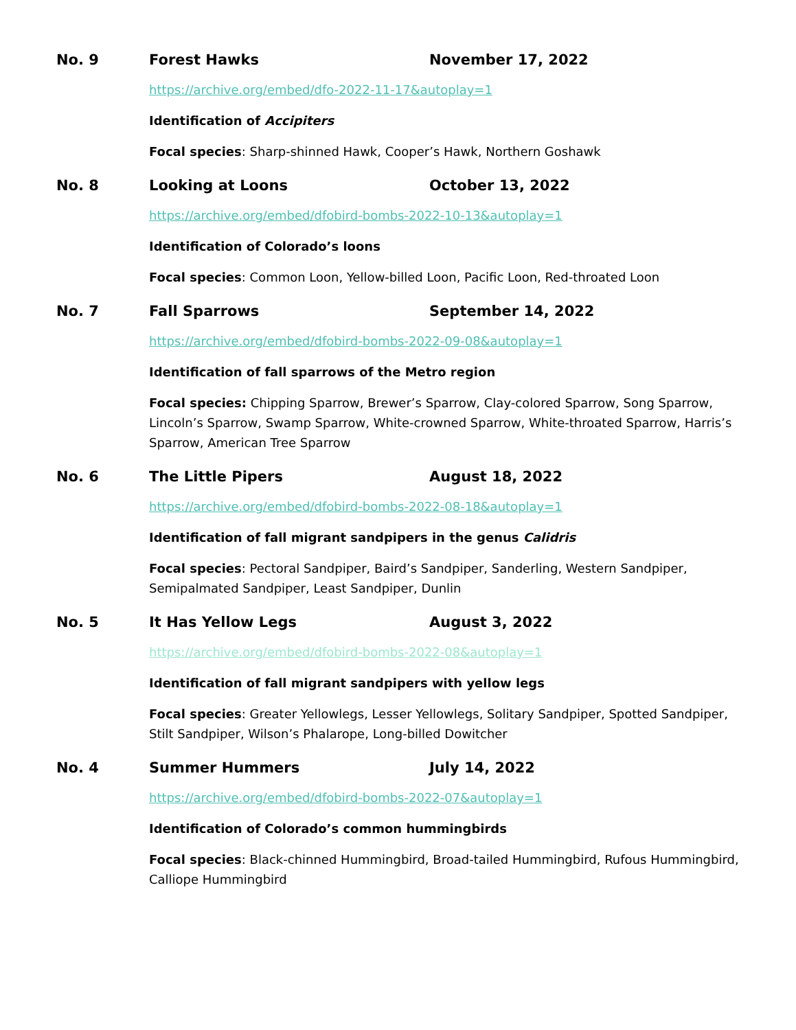No. 9 Forest Hawks November 17, 2022
https://archive.org/embed/dfo-2022-11-17&autoplay=1
Identification of Accipiters
Focal species: Sharp-shinned Hawk, Cooper’s Hawk, Northern Goshawk
No. 8 Looking at Loons October 13, 2022
https://archive.org/embed/dfobird-bombs-2022-10-13&autoplay=1
Identification of Colorado’s loons
Focal species: Common Loon, Yellow-billed Loon, Pacific Loon, Red-throated Loon
No. 7 Fall Sparrows September 14, 2022
https://archive.org/embed/dfobird-bombs-2022-09-08&autoplay=1
Identification of fall sparrows of the Metro region
Focal species: Chipping Sparrow, Brewer’s Sparrow, Clay-colored Sparrow, Song Sparrow, Lincoln’s Sparrow, Swamp Sparrow, White-crowned Sparrow, White-throated Sparrow, Harris’s Sparrow, American Tree Sparrow
No. 6 The Little Pipers August 18, 2022
https://archive.org/embed/dfobird-bombs-2022-08-18&autoplay=1
Identification of fall migrant sandpipers in the genus Calidris
Focal species: Pectoral Sandpiper, Baird’s Sandpiper, Sanderling, Western Sandpiper, Semipalmated Sandpiper, Least Sandpiper, Dunlin
No. 5 It Has Yellow Legs August 3, 2022
https://archive.org/embed/dfobird-bombs-2022-08&autoplay=1
Identification of fall migrant sandpipers with yellow legs
Focal species: Greater Yellowlegs, Lesser Yellowlegs, Solitary Sandpiper, Spotted Sandpiper, Stilt Sandpiper, Wilson’s Phalarope, Long-billed Dowitcher
No. 4 Summer Hummers July 14, 2022
https://archive.org/embed/dfobird-bombs-2022-07&autoplay=1
Identification of Colorado’s common hummingbirds
Focal species: Black-chinned Hummingbird, Broad-tailed Hummingbird, Rufous Hummingbird, Calliope Hummingbird